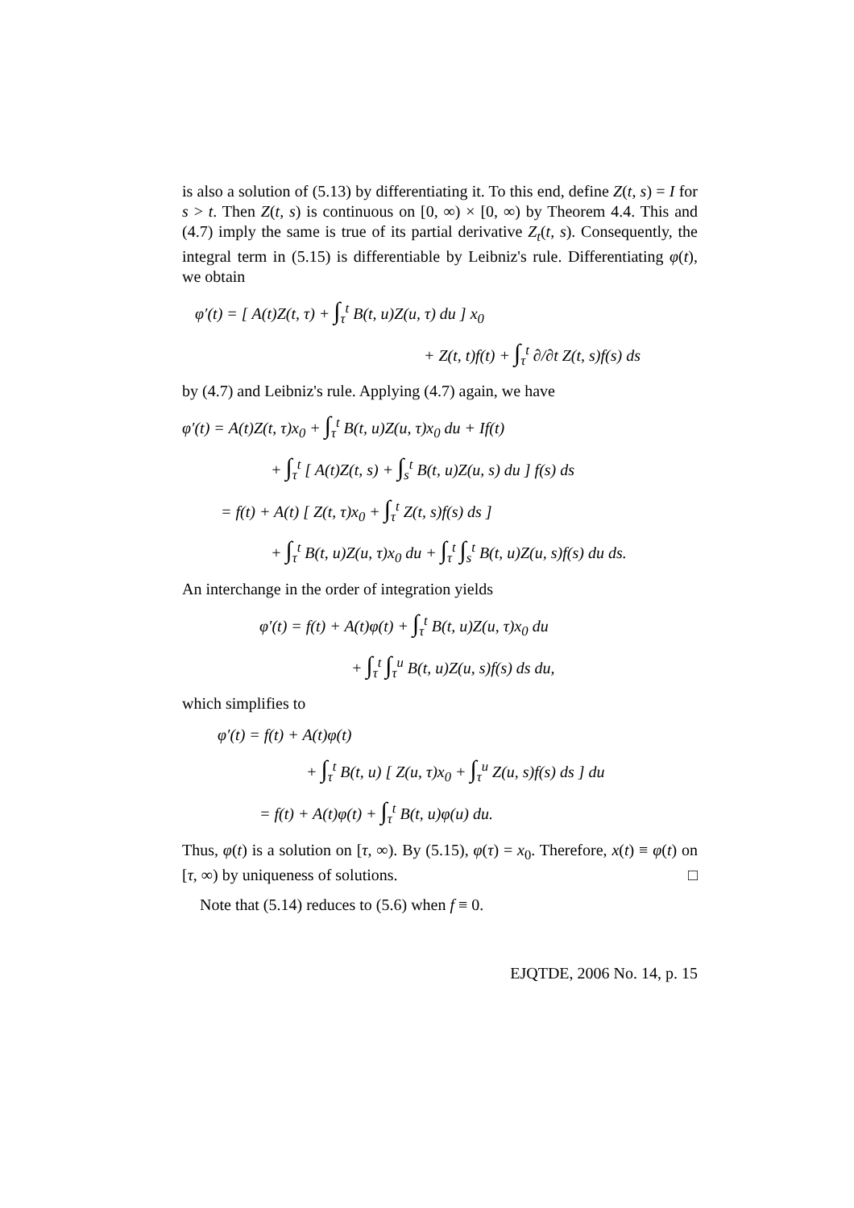is also a solution of (5.13) by differentiating it. To this end, define Z(t, s) = I for s > t. Then Z(t, s) is continuous on [0, ∞) × [0, ∞) by Theorem 4.4. This and (4.7) imply the same is true of its partial derivative Z<sub>t</sub>(t, s). Consequently, the integral term in (5.15) is differentiable by Leibniz's rule. Differentiating φ(t), we obtain
φ′(t) = [ A(t)Z(t, τ) + ∫<sub>τ</sub><sup>t</sup> B(t, u)Z(u, τ) du ] x<sub>0</sub>
+ Z(t, t)f(t) + ∫<sub>τ</sub><sup>t</sup> ∂/∂t Z(t, s)f(s) ds
by (4.7) and Leibniz's rule. Applying (4.7) again, we have
φ′(t) = A(t)Z(t, τ)x<sub>0</sub> + ∫<sub>τ</sub><sup>t</sup> B(t, u)Z(u, τ)x<sub>0</sub> du + If(t)
+ ∫<sub>τ</sub><sup>t</sup> [ A(t)Z(t, s) + ∫<sub>s</sub><sup>t</sup> B(t, u)Z(u, s) du ] f(s) ds
= f(t) + A(t) [ Z(t, τ)x<sub>0</sub> + ∫<sub>τ</sub><sup>t</sup> Z(t, s)f(s) ds ]
+ ∫<sub>τ</sub><sup>t</sup> B(t, u)Z(u, τ)x<sub>0</sub> du + ∫<sub>τ</sub><sup>t</sup> ∫<sub>s</sub><sup>t</sup> B(t, u)Z(u, s)f(s) du ds.
An interchange in the order of integration yields
φ′(t) = f(t) + A(t)φ(t) + ∫<sub>τ</sub><sup>t</sup> B(t, u)Z(u, τ)x<sub>0</sub> du
+ ∫<sub>τ</sub><sup>t</sup> ∫<sub>τ</sub><sup>u</sup> B(t, u)Z(u, s)f(s) ds du,
which simplifies to
φ′(t) = f(t) + A(t)φ(t)
+ ∫<sub>τ</sub><sup>t</sup> B(t, u) [ Z(u, τ)x<sub>0</sub> + ∫<sub>τ</sub><sup>u</sup> Z(u, s)f(s) ds ] du
= f(t) + A(t)φ(t) + ∫<sub>τ</sub><sup>t</sup> B(t, u)φ(u) du.
Thus, φ(t) is a solution on [τ, ∞). By (5.15), φ(τ) = x<sub>0</sub>. Therefore, x(t) ≡ φ(t) on [τ, ∞) by uniqueness of solutions. □
Note that (5.14) reduces to (5.6) when f ≡ 0.
EJQTDE, 2006 No. 14, p. 15